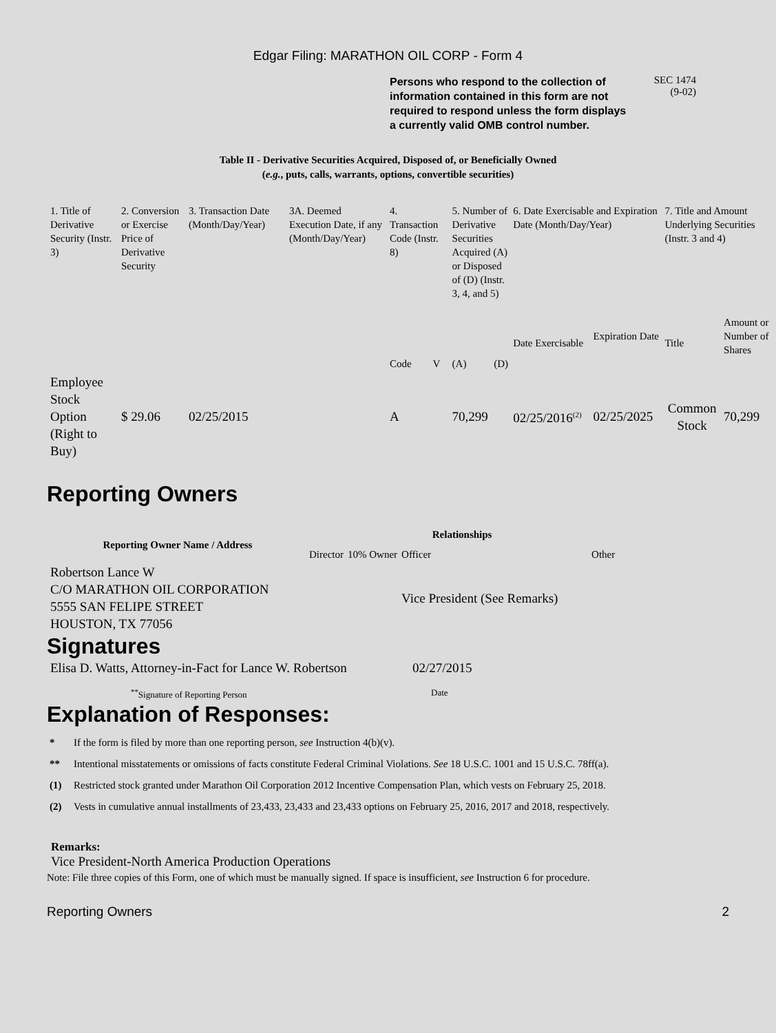Edgar Filing: MARATHON OIL CORP - Form 4
Persons who respond to the collection of information contained in this form are not required to respond unless the form displays a currently valid OMB control number.
SEC 1474
(9-02)
Table II - Derivative Securities Acquired, Disposed of, or Beneficially Owned
(e.g., puts, calls, warrants, options, convertible securities)
| 1. Title of Derivative Security (Instr. 3) | 2. Conversion or Exercise Price of Derivative Security | 3. Transaction Date (Month/Day/Year) | 3A. Deemed Execution Date, if any (Month/Day/Year) | 4. Transaction Code (Instr. 8) | | 5. Number of Derivative Securities Acquired (A) or Disposed of (D) (Instr. 3, 4, and 5) | | 6. Date Exercisable and Expiration Date (Month/Day/Year) | | 7. Title and Amount Underlying Securities (Instr. 3 and 4) | |
| --- | --- | --- | --- | --- | --- | --- | --- | --- | --- | --- | --- |
| | | | | Code | V | (A) | (D) | Date Exercisable | Expiration Date | Title | Amount or Number of Shares |
| Employee Stock Option (Right to Buy) | $ 29.06 | 02/25/2015 | | A | | 70,299 | | 02/25/2016<sup>(2)</sup> | 02/25/2025 | Common Stock | 70,299 |
Reporting Owners
| Reporting Owner Name / Address | Relationships | | | |
| --- | --- | --- | --- | --- |
| | Director | 10% Owner | Officer | Other |
| Robertson Lance W C/O MARATHON OIL CORPORATION 5555 SAN FELIPE STREET HOUSTON, TX 77056 | | | Vice President (See Remarks) | |
Signatures
| Elisa D. Watts, Attorney-in-Fact for Lance W. Robertson | 02/27/2015 |
| <sup>**</sup> Signature of Reporting Person | Date |
Explanation of Responses:
* If the form is filed by more than one reporting person, see Instruction 4(b)(v).
** Intentional misstatements or omissions of facts constitute Federal Criminal Violations. See 18 U.S.C. 1001 and 15 U.S.C. 78ff(a).
(1) Restricted stock granted under Marathon Oil Corporation 2012 Incentive Compensation Plan, which vests on February 25, 2018.
(2) Vests in cumulative annual installments of 23,433, 23,433 and 23,433 options on February 25, 2016, 2017 and 2018, respectively.
Remarks:
Vice President-North America Production Operations
Note: File three copies of this Form, one of which must be manually signed. If space is insufficient, see Instruction 6 for procedure.
Reporting Owners 2